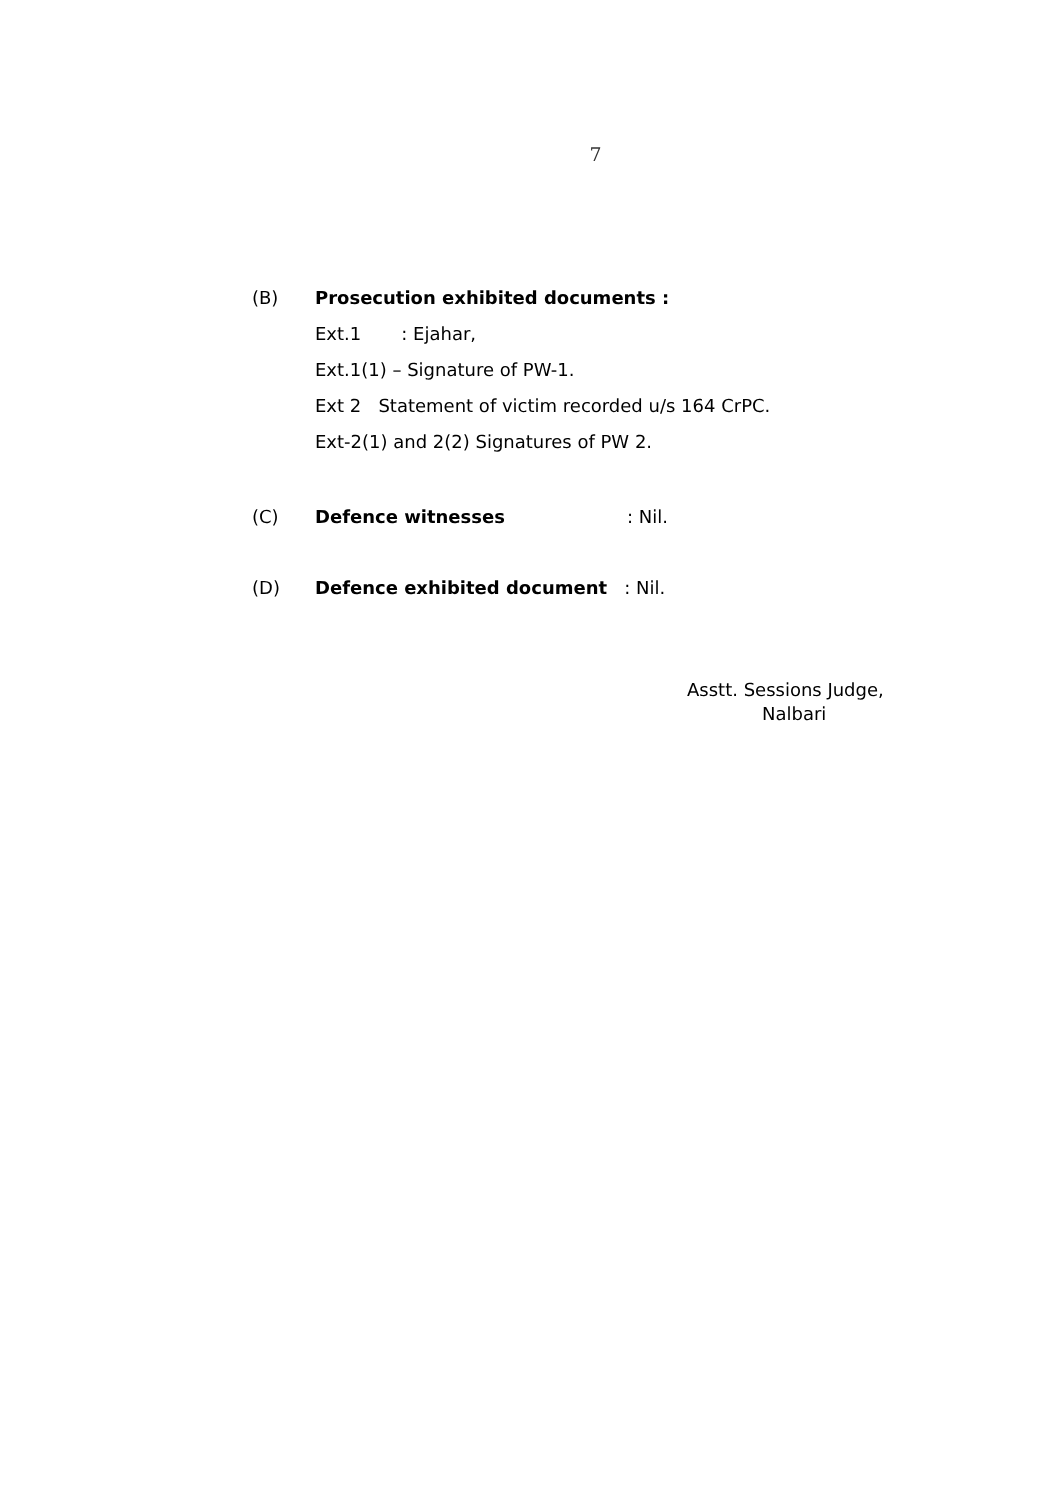7
(B) Prosecution exhibited documents :
Ext.1 : Ejahar,
Ext.1(1) – Signature of PW-1.
Ext 2 Statement of victim recorded u/s 164 CrPC.
Ext-2(1) and 2(2) Signatures of PW 2.
(C) Defence witnesses: Nil.
(D) Defence exhibited document : Nil.
Asstt. Sessions Judge,
Nalbari